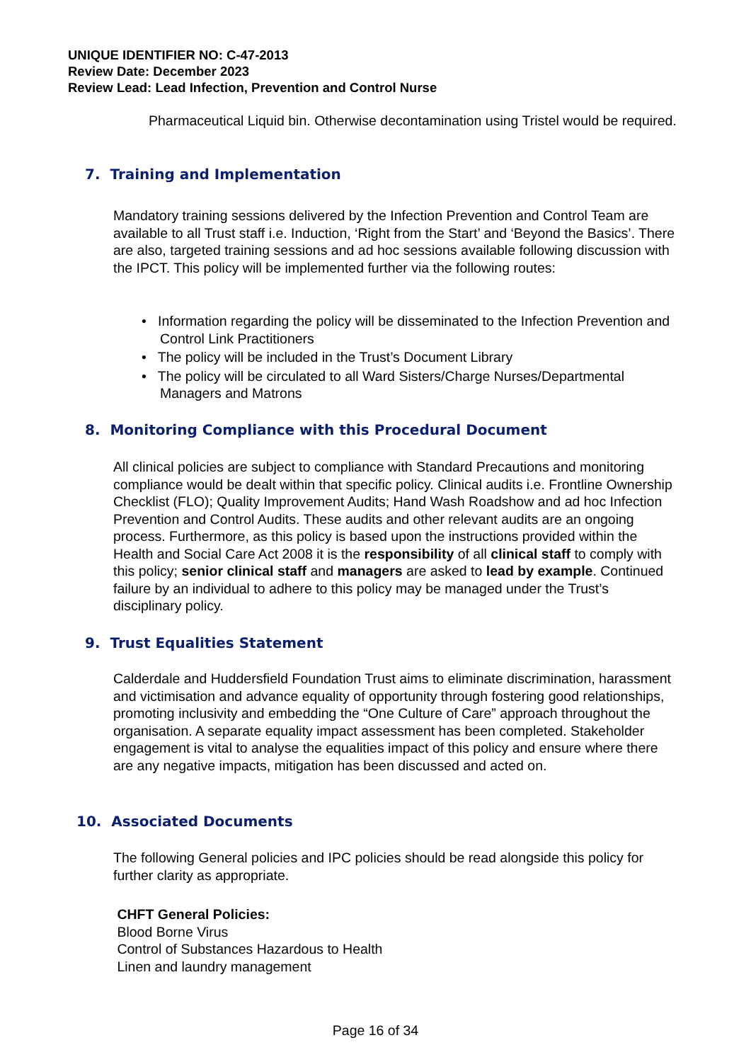UNIQUE IDENTIFIER NO: C-47-2013
Review Date: December 2023
Review Lead: Lead Infection, Prevention and Control Nurse
Pharmaceutical Liquid bin. Otherwise decontamination using Tristel would be required.
7. Training and Implementation
Mandatory training sessions delivered by the Infection Prevention and Control Team are available to all Trust staff i.e. Induction, ‘Right from the Start’ and ‘Beyond the Basics’. There are also, targeted training sessions and ad hoc sessions available following discussion with the IPCT. This policy will be implemented further via the following routes:
• Information regarding the policy will be disseminated to the Infection Prevention and Control Link Practitioners
• The policy will be included in the Trust’s Document Library
• The policy will be circulated to all Ward Sisters/Charge Nurses/Departmental Managers and Matrons
8. Monitoring Compliance with this Procedural Document
All clinical policies are subject to compliance with Standard Precautions and monitoring compliance would be dealt within that specific policy. Clinical audits i.e. Frontline Ownership Checklist (FLO); Quality Improvement Audits; Hand Wash Roadshow and ad hoc Infection Prevention and Control Audits. These audits and other relevant audits are an ongoing process. Furthermore, as this policy is based upon the instructions provided within the Health and Social Care Act 2008 it is the responsibility of all clinical staff to comply with this policy; senior clinical staff and managers are asked to lead by example. Continued failure by an individual to adhere to this policy may be managed under the Trust’s disciplinary policy.
9. Trust Equalities Statement
Calderdale and Huddersfield Foundation Trust aims to eliminate discrimination, harassment and victimisation and advance equality of opportunity through fostering good relationships, promoting inclusivity and embedding the “One Culture of Care” approach throughout the organisation. A separate equality impact assessment has been completed. Stakeholder engagement is vital to analyse the equalities impact of this policy and ensure where there are any negative impacts, mitigation has been discussed and acted on.
10. Associated Documents
The following General policies and IPC policies should be read alongside this policy for further clarity as appropriate.
CHFT General Policies:
Blood Borne Virus
Control of Substances Hazardous to Health
Linen and laundry management
Page 16 of 34